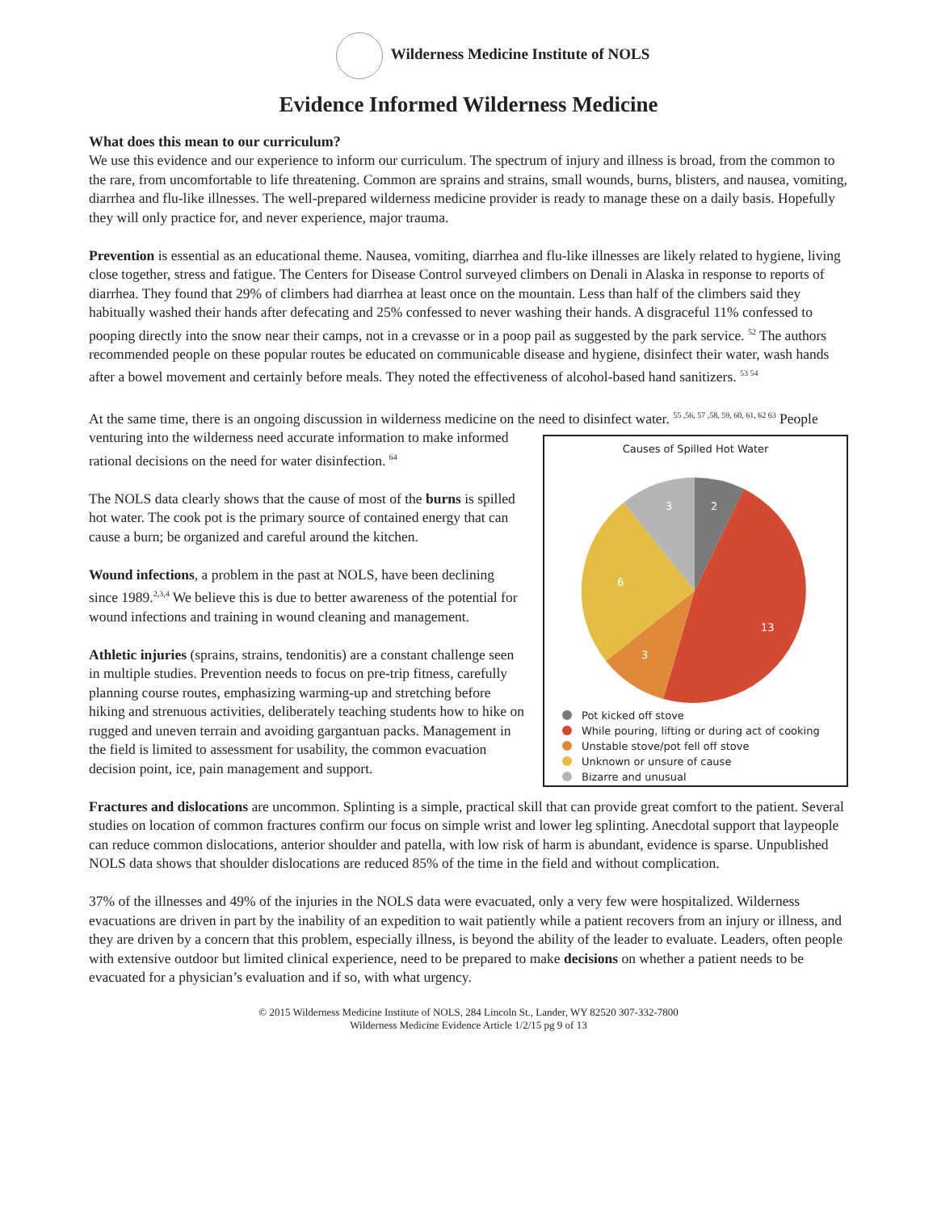Wilderness Medicine Institute of NOLS
Evidence Informed Wilderness Medicine
What does this mean to our curriculum?
We use this evidence and our experience to inform our curriculum. The spectrum of injury and illness is broad, from the common to the rare, from uncomfortable to life threatening. Common are sprains and strains, small wounds, burns, blisters, and nausea, vomiting, diarrhea and flu-like illnesses. The well-prepared wilderness medicine provider is ready to manage these on a daily basis. Hopefully they will only practice for, and never experience, major trauma.
Prevention is essential as an educational theme. Nausea, vomiting, diarrhea and flu-like illnesses are likely related to hygiene, living close together, stress and fatigue. The Centers for Disease Control surveyed climbers on Denali in Alaska in response to reports of diarrhea. They found that 29% of climbers had diarrhea at least once on the mountain. Less than half of the climbers said they habitually washed their hands after defecating and 25% confessed to never washing their hands. A disgraceful 11% confessed to pooping directly into the snow near their camps, not in a crevasse or in a poop pail as suggested by the park service. <sup>52</sup> The authors recommended people on these popular routes be educated on communicable disease and hygiene, disinfect their water, wash hands after a bowel movement and certainly before meals. They noted the effectiveness of alcohol-based hand sanitizers. <sup>53 54</sup>
At the same time, there is an ongoing discussion in wilderness medicine on the need to disinfect water. <sup>55 ,56, 57 ,58, 59, 60, 61, 62 63</sup>
Causes of Spilled Hot Water
2
13
3
6
3
Pot kicked off stove
While pouring, lifting or during act of cooking
Unstable stove/pot fell off stove
Unknown or unsure of cause
Bizarre and unusual
People venturing into the wilderness need accurate information to make informed rational decisions on the need for water disinfection. <sup>64</sup>
The NOLS data clearly shows that the cause of most of the burns is spilled hot water. The cook pot is the primary source of contained energy that can cause a burn; be organized and careful around the kitchen.
Wound infections, a problem in the past at NOLS, have been declining since 1989.<sup>2,3,4</sup> We believe this is due to better awareness of the potential for wound infections and training in wound cleaning and management.
Athletic injuries (sprains, strains, tendonitis) are a constant challenge seen in multiple studies. Prevention needs to focus on pre-trip fitness, carefully planning course routes, emphasizing warming-up and stretching before hiking and strenuous activities, deliberately teaching students how to hike on rugged and uneven terrain and avoiding gargantuan packs. Management in the field is limited to assessment for usability, the common evacuation decision point, ice, pain management and support.
Fractures and dislocations are uncommon. Splinting is a simple, practical skill that can provide great comfort to the patient. Several studies on location of common fractures confirm our focus on simple wrist and lower leg splinting. Anecdotal support that laypeople can reduce common dislocations, anterior shoulder and patella, with low risk of harm is abundant, evidence is sparse. Unpublished NOLS data shows that shoulder dislocations are reduced 85% of the time in the field and without complication.
37% of the illnesses and 49% of the injuries in the NOLS data were evacuated, only a very few were hospitalized. Wilderness evacuations are driven in part by the inability of an expedition to wait patiently while a patient recovers from an injury or illness, and they are driven by a concern that this problem, especially illness, is beyond the ability of the leader to evaluate. Leaders, often people with extensive outdoor but limited clinical experience, need to be prepared to make decisions on whether a patient needs to be evacuated for a physician’s evaluation and if so, with what urgency.
© 2015 Wilderness Medicine Institute of NOLS, 284 Lincoln St., Lander, WY 82520 307-332-7800
Wilderness Medicine Evidence Article 1/2/15 pg 9 of 13